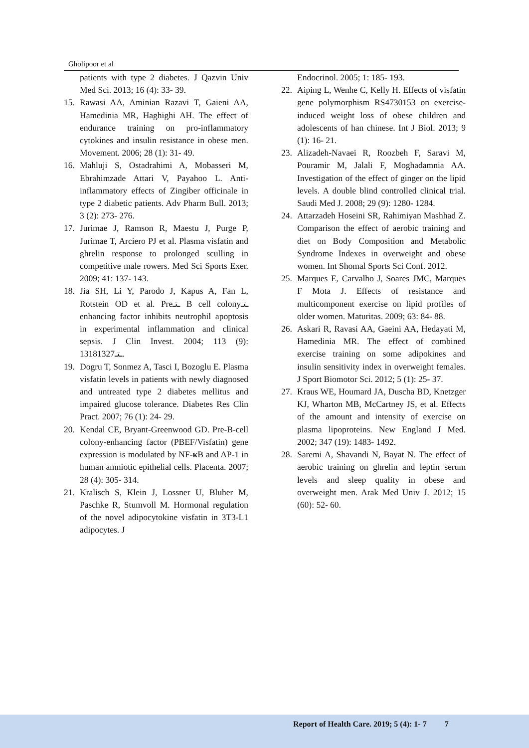Gholipoor et al
patients with type 2 diabetes. J Qazvin Univ Med Sci. 2013; 16 (4): 33- 39.
15. Rawasi AA, Aminian Razavi T, Gaieni AA, Hamedinia MR, Haghighi AH. The effect of endurance training on pro-inflammatory cytokines and insulin resistance in obese men. Movement. 2006; 28 (1): 31- 49.
16. Mahluji S, Ostadrahimi A, Mobasseri M, Ebrahimzade Attari V, Payahoo L. Anti-inflammatory effects of Zingiber officinale in type 2 diabetic patients. Adv Pharm Bull. 2013; 3 (2): 273- 276.
17. Jurimae J, Ramson R, Maestu J, Purge P, Jurimae T, Arciero PJ et al. Plasma visfatin and ghrelin response to prolonged sculling in competitive male rowers. Med Sci Sports Exer. 2009; 41: 137- 143.
18. Jia SH, Li Y, Parodo J, Kapus A, Fan L, Rotstein OD et al. Preـتـ B cell colonyـتـ enhancing factor inhibits neutrophil apoptosis in experimental inflammation and clinical sepsis. J Clin Invest. 2004; 113 (9): 1318ـتـ1327.
19. Dogru T, Sonmez A, Tasci I, Bozoglu E. Plasma visfatin levels in patients with newly diagnosed and untreated type 2 diabetes mellitus and impaired glucose tolerance. Diabetes Res Clin Pract. 2007; 76 (1): 24- 29.
20. Kendal CE, Bryant-Greenwood GD. Pre-B-cell colony-enhancing factor (PBEF/Visfatin) gene expression is modulated by NF-κ B and AP-1 in human amniotic epithelial cells. Placenta. 2007; 28 (4): 305- 314.
21. Kralisch S, Klein J, Lossner U, Bluher M, Paschke R, Stumvoll M. Hormonal regulation of the novel adipocytokine visfatin in 3T3-L1 adipocytes. J
Endocrinol. 2005; 1: 185- 193.
22. Aiping L, Wenhe C, Kelly H. Effects of visfatin gene polymorphism RS4730153 on exercise-induced weight loss of obese children and adolescents of han chinese. Int J Biol. 2013; 9 (1): 16- 21.
23. Alizadeh-Navaei R, Roozbeh F, Saravi M, Pouramir M, Jalali F, Moghadamnia AA. Investigation of the effect of ginger on the lipid levels. A double blind controlled clinical trial. Saudi Med J. 2008; 29 (9): 1280- 1284.
24. Attarzadeh Hoseini SR, Rahimiyan Mashhad Z. Comparison the effect of aerobic training and diet on Body Composition and Metabolic Syndrome Indexes in overweight and obese women. Int Shomal Sports Sci Conf. 2012.
25. Marques E, Carvalho J, Soares JMC, Marques F Mota J. Effects of resistance and multicomponent exercise on lipid profiles of older women. Maturitas. 2009; 63: 84- 88.
26. Askari R, Ravasi AA, Gaeini AA, Hedayati M, Hamedinia MR. The effect of combined exercise training on some adipokines and insulin sensitivity index in overweight females. J Sport Biomotor Sci. 2012; 5 (1): 25- 37.
27. Kraus WE, Houmard JA, Duscha BD, Knetzger KJ, Wharton MB, McCartney JS, et al. Effects of the amount and intensity of exercise on plasma lipoproteins. New England J Med. 2002; 347 (19): 1483- 1492.
28. Saremi A, Shavandi N, Bayat N. The effect of aerobic training on ghrelin and leptin serum levels and sleep quality in obese and overweight men. Arak Med Univ J. 2012; 15 (60): 52- 60.
Report of Health Care. 2019; 5 (4): 1- 7 7